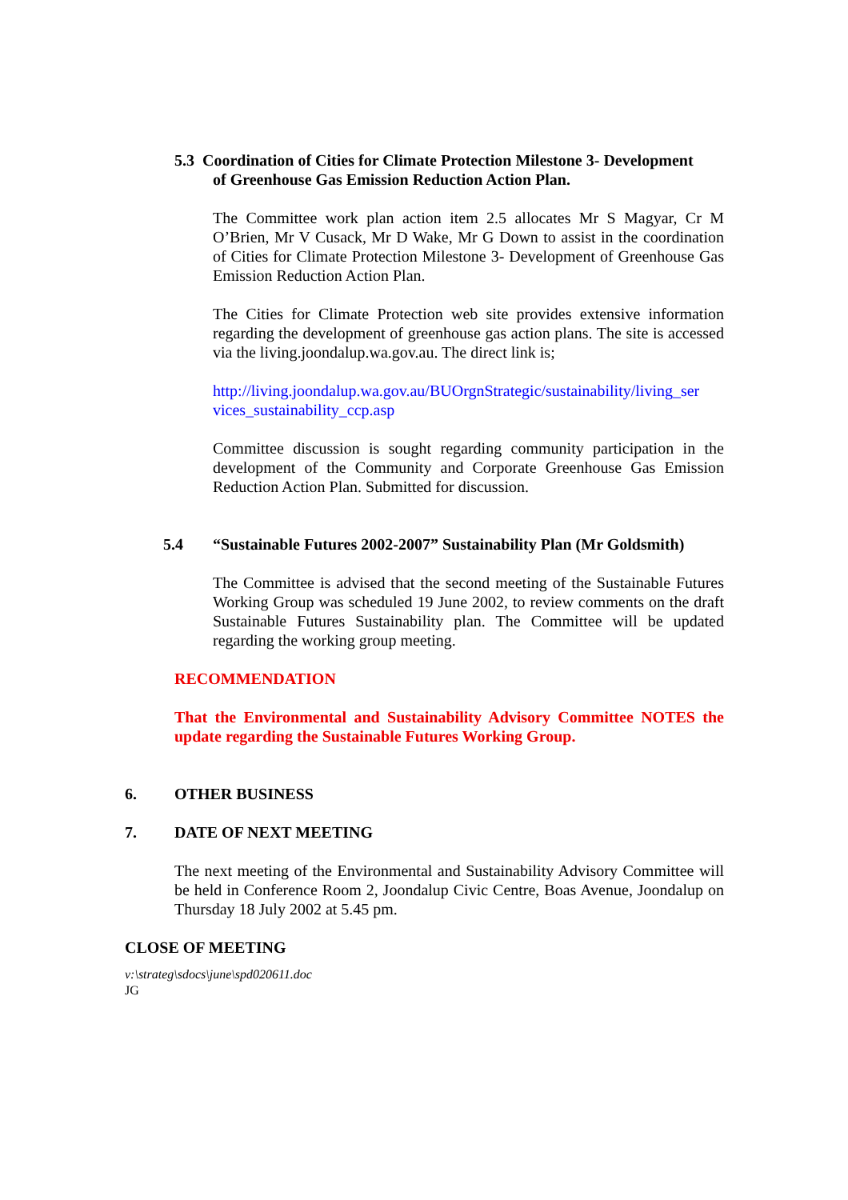5.3 Coordination of Cities for Climate Protection Milestone 3- Development
of Greenhouse Gas Emission Reduction Action Plan.
The Committee work plan action item 2.5 allocates Mr S Magyar, Cr M O’Brien, Mr V Cusack, Mr D Wake, Mr G Down to assist in the coordination of Cities for Climate Protection Milestone 3- Development of Greenhouse Gas Emission Reduction Action Plan.
The Cities for Climate Protection web site provides extensive information regarding the development of greenhouse gas action plans. The site is accessed via the living.joondalup.wa.gov.au. The direct link is;
http://living.joondalup.wa.gov.au/BUOrgnStrategic/sustainability/living_ser vices_sustainability_ccp.asp
Committee discussion is sought regarding community participation in the development of the Community and Corporate Greenhouse Gas Emission Reduction Action Plan. Submitted for discussion.
5.4 “Sustainable Futures 2002-2007” Sustainability Plan (Mr Goldsmith)
The Committee is advised that the second meeting of the Sustainable Futures Working Group was scheduled 19 June 2002, to review comments on the draft Sustainable Futures Sustainability plan. The Committee will be updated regarding the working group meeting.
RECOMMENDATION
That the Environmental and Sustainability Advisory Committee NOTES the update regarding the Sustainable Futures Working Group.
6. OTHER BUSINESS
7. DATE OF NEXT MEETING
The next meeting of the Environmental and Sustainability Advisory Committee will be held in Conference Room 2, Joondalup Civic Centre, Boas Avenue, Joondalup on Thursday 18 July 2002 at 5.45 pm.
CLOSE OF MEETING
v:\strateg\sdocs\june\spd020611.doc
JG